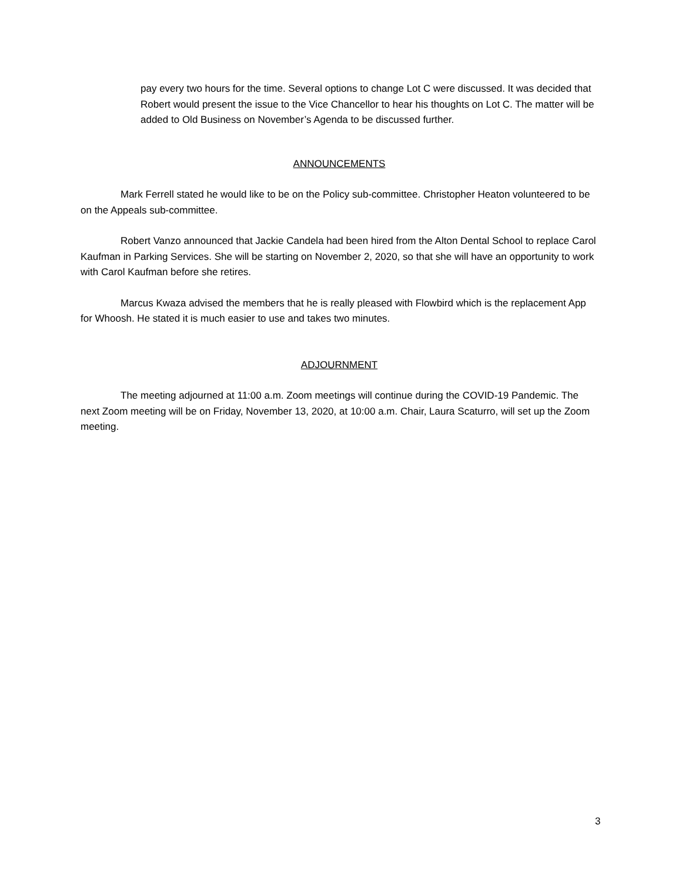pay every two hours for the time. Several options to change Lot C were discussed. It was decided that Robert would present the issue to the Vice Chancellor to hear his thoughts on Lot C. The matter will be added to Old Business on November’s Agenda to be discussed further.
ANNOUNCEMENTS
Mark Ferrell stated he would like to be on the Policy sub-committee. Christopher Heaton volunteered to be on the Appeals sub-committee.
Robert Vanzo announced that Jackie Candela had been hired from the Alton Dental School to replace Carol Kaufman in Parking Services. She will be starting on November 2, 2020, so that she will have an opportunity to work with Carol Kaufman before she retires.
Marcus Kwaza advised the members that he is really pleased with Flowbird which is the replacement App for Whoosh. He stated it is much easier to use and takes two minutes.
ADJOURNMENT
The meeting adjourned at 11:00 a.m. Zoom meetings will continue during the COVID-19 Pandemic. The next Zoom meeting will be on Friday, November 13, 2020, at 10:00 a.m. Chair, Laura Scaturro, will set up the Zoom meeting.
3